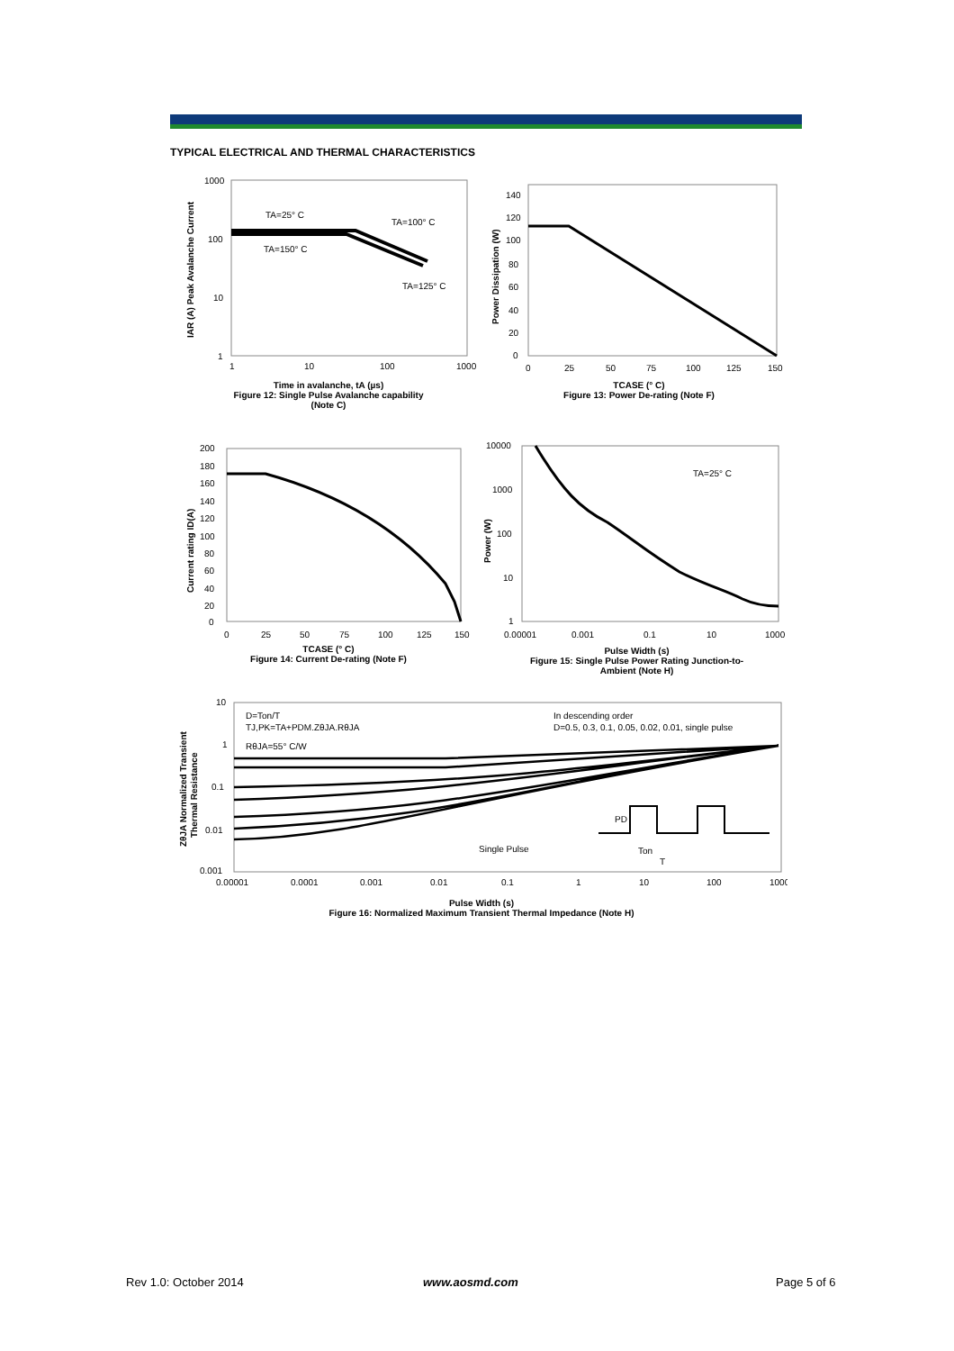TYPICAL ELECTRICAL AND THERMAL CHARACTERISTICS
1000
100
10
1
1
10
100
1000
TA=25° C
TA=100° C
TA=150° C
TA=125° C
IAR (A) Peak Avalanche Current
Time in avalanche, tA (µs)
Figure 12: Single Pulse Avalanche capability
(Note C)
140
120
100
80
60
40
20
0
0
25
50
75
100
125
150
Power Dissipation (W)
TCASE (° C)
Figure 13: Power De-rating (Note F)
200
180
160
140
120
100
80
60
40
20
0
0
25
50
75
100
125
150
Current rating ID(A)
TCASE (° C)
Figure 14: Current De-rating (Note F)
10000
1000
100
10
1
0.00001
0.001
0.1
10
1000
TA=25° C
Power (W)
Pulse Width (s)
Figure 15: Single Pulse Power Rating Junction-to-
Ambient (Note H)
10
1
0.1
0.01
0.001
0.00001
0.0001
0.001
0.01
0.1
1
10
100
1000
D=Ton/T
TJ,PK=TA+PDM.ZθJA.RθJA
RθJA=55° C/W
In descending order
D=0.5, 0.3, 0.1, 0.05, 0.02, 0.01, single pulse
Single Pulse
PD
Ton
T
ZθJA Normalized Transient
Thermal Resistance
Pulse Width (s)
Figure 16: Normalized Maximum Transient Thermal Impedance (Note H)
Rev 1.0: October 2014 www.aosmd.com Page 5 of 6